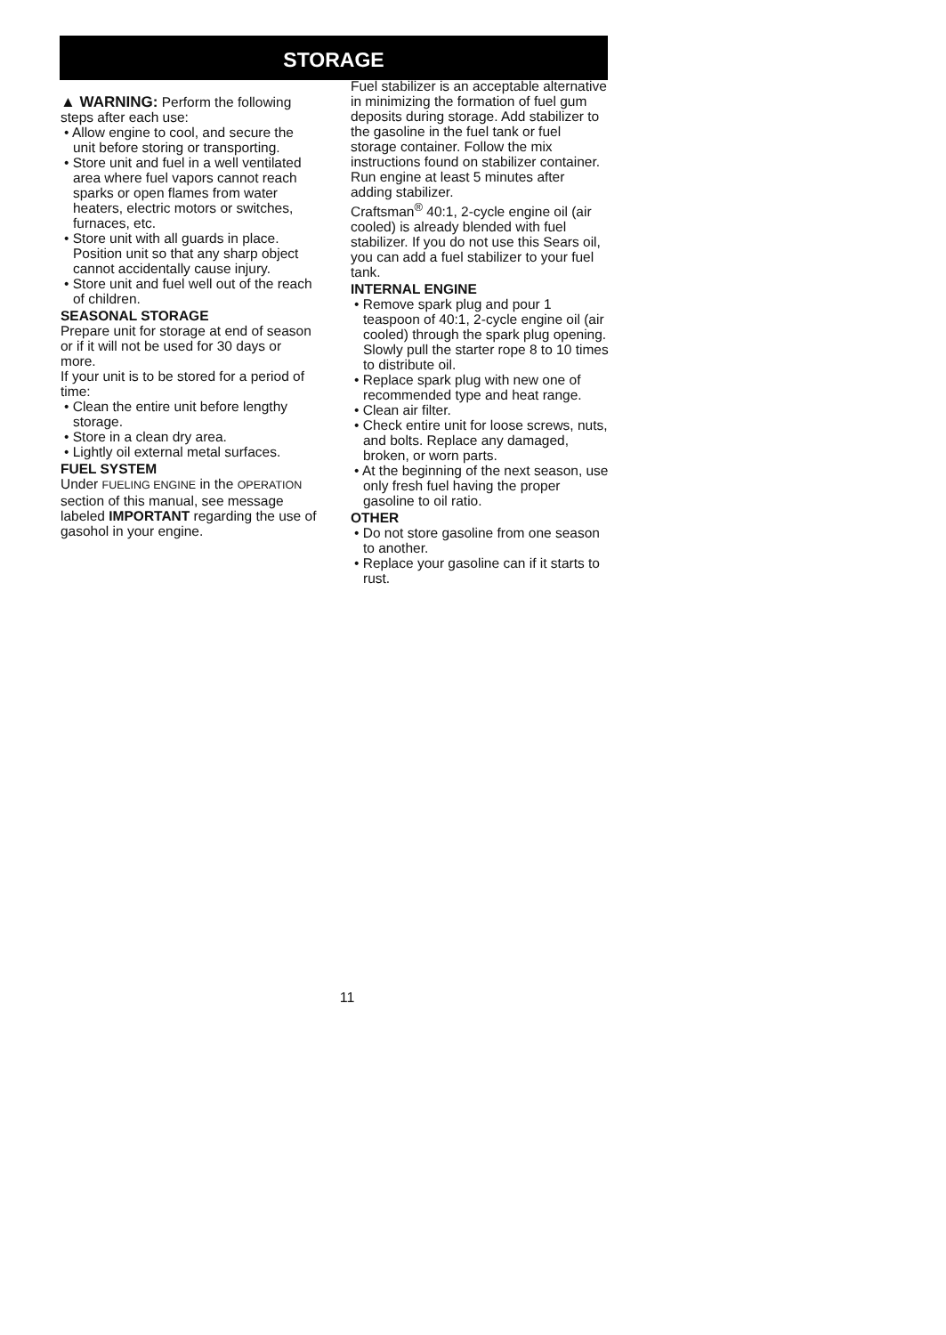STORAGE
▲ WARNING: Perform the following steps after each use:
• Allow engine to cool, and secure the unit before storing or transporting.
• Store unit and fuel in a well ventilated area where fuel vapors cannot reach sparks or open flames from water heaters, electric motors or switches, furnaces, etc.
• Store unit with all guards in place. Position unit so that any sharp object cannot accidentally cause injury.
• Store unit and fuel well out of the reach of children.
SEASONAL STORAGE
Prepare unit for storage at end of season or if it will not be used for 30 days or more.
If your unit is to be stored for a period of time:
• Clean the entire unit before lengthy storage.
• Store in a clean dry area.
• Lightly oil external metal surfaces.
FUEL SYSTEM
Under FUELING ENGINE in the OPERATION section of this manual, see message labeled IMPORTANT regarding the use of gasohol in your engine.
Fuel stabilizer is an acceptable alternative in minimizing the formation of fuel gum deposits during storage. Add stabilizer to the gasoline in the fuel tank or fuel storage container. Follow the mix instructions found on stabilizer container. Run engine at least 5 minutes after adding stabilizer.
Craftsman<sup>®</sup> 40:1, 2-cycle engine oil (air cooled) is already blended with fuel stabilizer. If you do not use this Sears oil, you can add a fuel stabilizer to your fuel tank.
INTERNAL ENGINE
• Remove spark plug and pour 1 teaspoon of 40:1, 2-cycle engine oil (air cooled) through the spark plug opening. Slowly pull the starter rope 8 to 10 times to distribute oil.
• Replace spark plug with new one of recommended type and heat range.
• Clean air filter.
• Check entire unit for loose screws, nuts, and bolts. Replace any damaged, broken, or worn parts.
• At the beginning of the next season, use only fresh fuel having the proper gasoline to oil ratio.
OTHER
• Do not store gasoline from one season to another.
• Replace your gasoline can if it starts to rust.
11